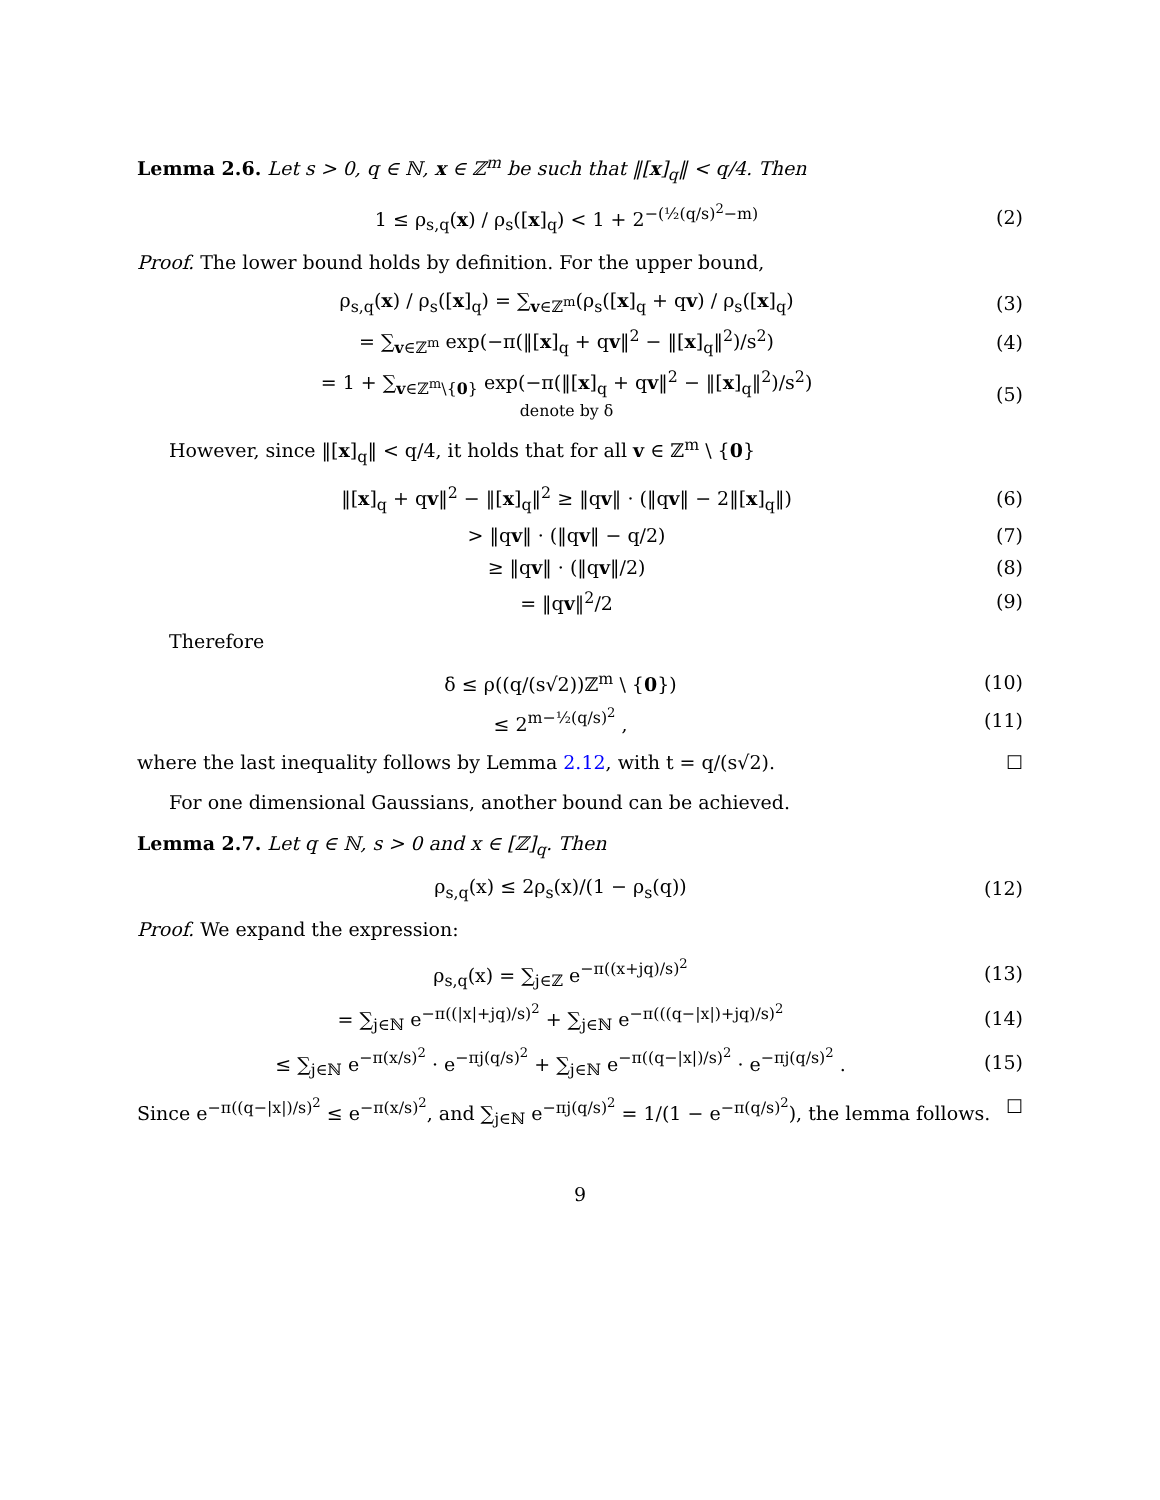Lemma 2.6. Let s > 0, q ∈ ℕ, x ∈ ℤ<sup>m</sup> be such that ‖[x]<sub>q</sub>‖ < q/4. Then
1 ≤ ρ<sub>s,q</sub>(x) / ρ<sub>s</sub>([x]<sub>q</sub>) < 1 + 2<sup>−(½(q/s)<sup>2</sup>−m)</sup> (2)
Proof. The lower bound holds by definition. For the upper bound,
ρ<sub>s,q</sub>(x) / ρ<sub>s</sub>([x]<sub>q</sub>) = ∑<sub>v∈ℤ<sup>m</sup></sub>(ρ<sub>s</sub>([x]<sub>q</sub> + qv) / ρ<sub>s</sub>([x]<sub>q</sub>) (3)
= ∑<sub>v∈ℤ<sup>m</sup></sub> exp(−π(‖[x]<sub>q</sub> + qv‖<sup>2</sup> − ‖[x]<sub>q</sub>‖<sup>2</sup>)/s<sup>2</sup>) (4)
= 1 + ∑<sub>v∈ℤ<sup>m</sup>\{0}</sub> exp(−π(‖[x]<sub>q</sub> + qv‖<sup>2</sup> − ‖[x]<sub>q</sub>‖<sup>2</sup>)/s<sup>2</sup>)
denote by δ (5)
However, since ‖[x]<sub>q</sub>‖ < q/4, it holds that for all v ∈ ℤ<sup>m</sup> \ {0}
‖[x]<sub>q</sub> + qv‖<sup>2</sup> − ‖[x]<sub>q</sub>‖<sup>2</sup> ≥ ‖qv‖ · (‖qv‖ − 2‖[x]<sub>q</sub>‖) (6)
> ‖qv‖ · (‖qv‖ − q/2) (7)
≥ ‖qv‖ · (‖qv‖/2) (8)
= ‖qv‖<sup>2</sup>/2 (9)
Therefore
δ ≤ ρ((q/(s√2))ℤ<sup>m</sup> \ {0}) (10)
≤ 2<sup>m−½(q/s)<sup>2</sup></sup> , (11)
where the last inequality follows by Lemma 2.12, with t = q/(s√2). ☐
For one dimensional Gaussians, another bound can be achieved.
Lemma 2.7. Let q ∈ ℕ, s > 0 and x ∈ [ℤ]<sub>q</sub>. Then
ρ<sub>s,q</sub>(x) ≤ 2ρ<sub>s</sub>(x)/(1 − ρ<sub>s</sub>(q)) (12)
Proof. We expand the expression:
ρ<sub>s,q</sub>(x) = ∑<sub>j∈ℤ</sub> e<sup>−π((x+jq)/s)<sup>2</sup></sup> (13)
= ∑<sub>j∈ℕ</sub> e<sup>−π((|x|+jq)/s)<sup>2</sup></sup> + ∑<sub>j∈ℕ</sub> e<sup>−π(((q−|x|)+jq)/s)<sup>2</sup></sup> (14)
≤ ∑<sub>j∈ℕ</sub> e<sup>−π(x/s)<sup>2</sup></sup> · e<sup>−πj(q/s)<sup>2</sup></sup> + ∑<sub>j∈ℕ</sub> e<sup>−π((q−|x|)/s)<sup>2</sup></sup> · e<sup>−πj(q/s)<sup>2</sup></sup> . (15)
Since e<sup>−π((q−|x|)/s)<sup>2</sup></sup> ≤ e<sup>−π(x/s)<sup>2</sup></sup>, and ∑<sub>j∈ℕ</sub> e<sup>−πj(q/s)<sup>2</sup></sup> = 1/(1 − e<sup>−π(q/s)<sup>2</sup></sup>), the lemma follows. ☐
9